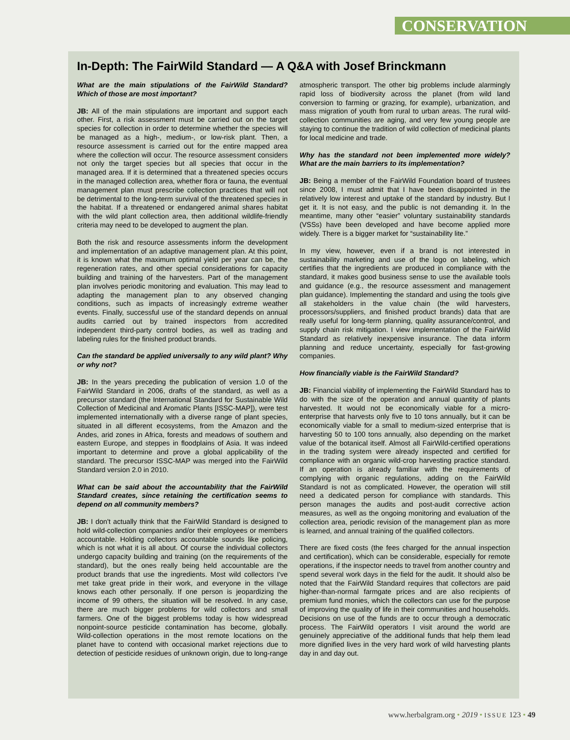CONSERVATION
In-Depth: The FairWild Standard — A Q&A with Josef Brinckmann
What are the main stipulations of the FairWild Standard? Which of those are most important?
JB: All of the main stipulations are important and support each other. First, a risk assessment must be carried out on the target species for collection in order to determine whether the species will be managed as a high-, medium-, or low-risk plant. Then, a resource assessment is carried out for the entire mapped area where the collection will occur. The resource assessment considers not only the target species but all species that occur in the managed area. If it is determined that a threatened species occurs in the managed collection area, whether flora or fauna, the eventual management plan must prescribe collection practices that will not be detrimental to the long-term survival of the threatened species in the habitat. If a threatened or endangered animal shares habitat with the wild plant collection area, then additional wildlife-friendly criteria may need to be developed to augment the plan.
Both the risk and resource assessments inform the development and implementation of an adaptive management plan. At this point, it is known what the maximum optimal yield per year can be, the regeneration rates, and other special considerations for capacity building and training of the harvesters. Part of the management plan involves periodic monitoring and evaluation. This may lead to adapting the management plan to any observed changing conditions, such as impacts of increasingly extreme weather events. Finally, successful use of the standard depends on annual audits carried out by trained inspectors from accredited independent third-party control bodies, as well as trading and labeling rules for the finished product brands.
Can the standard be applied universally to any wild plant? Why or why not?
JB: In the years preceding the publication of version 1.0 of the FairWild Standard in 2006, drafts of the standard, as well as a precursor standard (the International Standard for Sustainable Wild Collection of Medicinal and Aromatic Plants [ISSC-MAP]), were test implemented internationally with a diverse range of plant species, situated in all different ecosystems, from the Amazon and the Andes, arid zones in Africa, forests and meadows of southern and eastern Europe, and steppes in floodplains of Asia. It was indeed important to determine and prove a global applicability of the standard. The precursor ISSC-MAP was merged into the FairWild Standard version 2.0 in 2010.
What can be said about the accountability that the FairWild Standard creates, since retaining the certification seems to depend on all community members?
JB: I don't actually think that the FairWild Standard is designed to hold wild-collection companies and/or their employees or members accountable. Holding collectors accountable sounds like policing, which is not what it is all about. Of course the individual collectors undergo capacity building and training (on the requirements of the standard), but the ones really being held accountable are the product brands that use the ingredients. Most wild collectors I've met take great pride in their work, and everyone in the village knows each other personally. If one person is jeopardizing the income of 99 others, the situation will be resolved. In any case, there are much bigger problems for wild collectors and small farmers. One of the biggest problems today is how widespread nonpoint-source pesticide contamination has become, globally. Wild-collection operations in the most remote locations on the planet have to contend with occasional market rejections due to detection of pesticide residues of unknown origin, due to long-range atmospheric transport. The other big problems include alarmingly rapid loss of biodiversity across the planet (from wild land conversion to farming or grazing, for example), urbanization, and mass migration of youth from rural to urban areas. The rural wild-collection communities are aging, and very few young people are staying to continue the tradition of wild collection of medicinal plants for local medicine and trade.
Why has the standard not been implemented more widely? What are the main barriers to its implementation?
JB: Being a member of the FairWild Foundation board of trustees since 2008, I must admit that I have been disappointed in the relatively low interest and uptake of the standard by industry. But I get it. It is not easy, and the public is not demanding it. In the meantime, many other “easier” voluntary sustainability standards (VSSs) have been developed and have become applied more widely. There is a bigger market for “sustainability lite.”
In my view, however, even if a brand is not interested in sustainability marketing and use of the logo on labeling, which certifies that the ingredients are produced in compliance with the standard, it makes good business sense to use the available tools and guidance (e.g., the resource assessment and management plan guidance). Implementing the standard and using the tools give all stakeholders in the value chain (the wild harvesters, processors/suppliers, and finished product brands) data that are really useful for long-term planning, quality assurance/control, and supply chain risk mitigation. I view implementation of the FairWild Standard as relatively inexpensive insurance. The data inform planning and reduce uncertainty, especially for fast-growing companies.
How financially viable is the FairWild Standard?
JB: Financial viability of implementing the FairWild Standard has to do with the size of the operation and annual quantity of plants harvested. It would not be economically viable for a micro-enterprise that harvests only five to 10 tons annually, but it can be economically viable for a small to medium-sized enterprise that is harvesting 50 to 100 tons annually, also depending on the market value of the botanical itself. Almost all FairWild-certified operations in the trading system were already inspected and certified for compliance with an organic wild-crop harvesting practice standard. If an operation is already familiar with the requirements of complying with organic regulations, adding on the FairWild Standard is not as complicated. However, the operation will still need a dedicated person for compliance with standards. This person manages the audits and post-audit corrective action measures, as well as the ongoing monitoring and evaluation of the collection area, periodic revision of the management plan as more is learned, and annual training of the qualified collectors.
There are fixed costs (the fees charged for the annual inspection and certification), which can be considerable, especially for remote operations, if the inspector needs to travel from another country and spend several work days in the field for the audit. It should also be noted that the FairWild Standard requires that collectors are paid higher-than-normal farmgate prices and are also recipients of premium fund monies, which the collectors can use for the purpose of improving the quality of life in their communities and households. Decisions on use of the funds are to occur through a democratic process. The FairWild operators I visit around the world are genuinely appreciative of the additional funds that help them lead more dignified lives in the very hard work of wild harvesting plants day in and day out.
www.herbalgram.org • 2019 • ISSUE 123 • 49